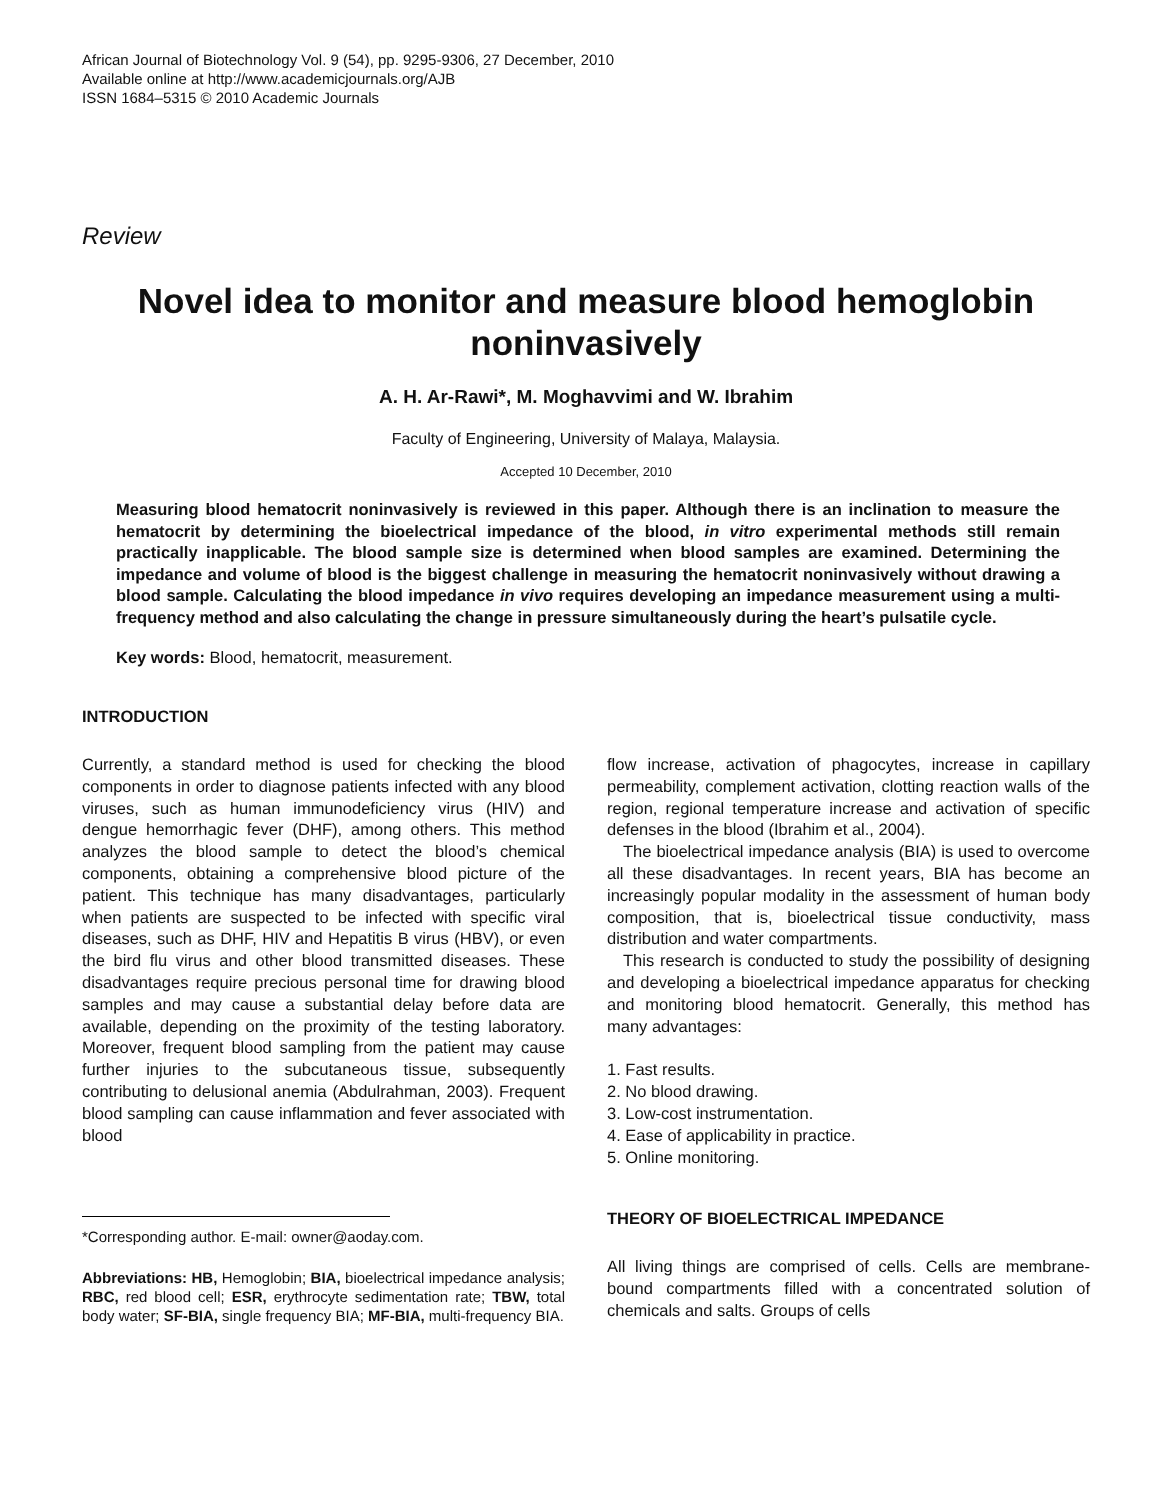African Journal of Biotechnology Vol. 9 (54), pp. 9295-9306, 27 December, 2010
Available online at http://www.academicjournals.org/AJB
ISSN 1684–5315 © 2010 Academic Journals
Review
Novel idea to monitor and measure blood hemoglobin noninvasively
A. H. Ar-Rawi*, M. Moghavvimi and W. Ibrahim
Faculty of Engineering, University of Malaya, Malaysia.
Accepted 10 December, 2010
Measuring blood hematocrit noninvasively is reviewed in this paper. Although there is an inclination to measure the hematocrit by determining the bioelectrical impedance of the blood, in vitro experimental methods still remain practically inapplicable. The blood sample size is determined when blood samples are examined. Determining the impedance and volume of blood is the biggest challenge in measuring the hematocrit noninvasively without drawing a blood sample. Calculating the blood impedance in vivo requires developing an impedance measurement using a multi-frequency method and also calculating the change in pressure simultaneously during the heart’s pulsatile cycle.
Key words: Blood, hematocrit, measurement.
INTRODUCTION
Currently, a standard method is used for checking the blood components in order to diagnose patients infected with any blood viruses, such as human immunodeficiency virus (HIV) and dengue hemorrhagic fever (DHF), among others. This method analyzes the blood sample to detect the blood’s chemical components, obtaining a comprehensive blood picture of the patient. This technique has many disadvantages, particularly when patients are suspected to be infected with specific viral diseases, such as DHF, HIV and Hepatitis B virus (HBV), or even the bird flu virus and other blood transmitted diseases. These disadvantages require precious personal time for drawing blood samples and may cause a substantial delay before data are available, depending on the proximity of the testing laboratory. Moreover, frequent blood sampling from the patient may cause further injuries to the subcutaneous tissue, subsequently contributing to delusional anemia (Abdulrahman, 2003). Frequent blood sampling can cause inflammation and fever associated with blood
*Corresponding author. E-mail: owner@aoday.com.
Abbreviations: HB, Hemoglobin; BIA, bioelectrical impedance analysis; RBC, red blood cell; ESR, erythrocyte sedimentation rate; TBW, total body water; SF-BIA, single frequency BIA; MF-BIA, multi-frequency BIA.
flow increase, activation of phagocytes, increase in capillary permeability, complement activation, clotting reaction walls of the region, regional temperature increase and activation of specific defenses in the blood (Ibrahim et al., 2004).
The bioelectrical impedance analysis (BIA) is used to overcome all these disadvantages. In recent years, BIA has become an increasingly popular modality in the assessment of human body composition, that is, bioelectrical tissue conductivity, mass distribution and water compartments.
This research is conducted to study the possibility of designing and developing a bioelectrical impedance apparatus for checking and monitoring blood hematocrit. Generally, this method has many advantages:
1. Fast results.
2. No blood drawing.
3. Low-cost instrumentation.
4. Ease of applicability in practice.
5. Online monitoring.
THEORY OF BIOELECTRICAL IMPEDANCE
All living things are comprised of cells. Cells are membrane-bound compartments filled with a concentrated solution of chemicals and salts. Groups of cells